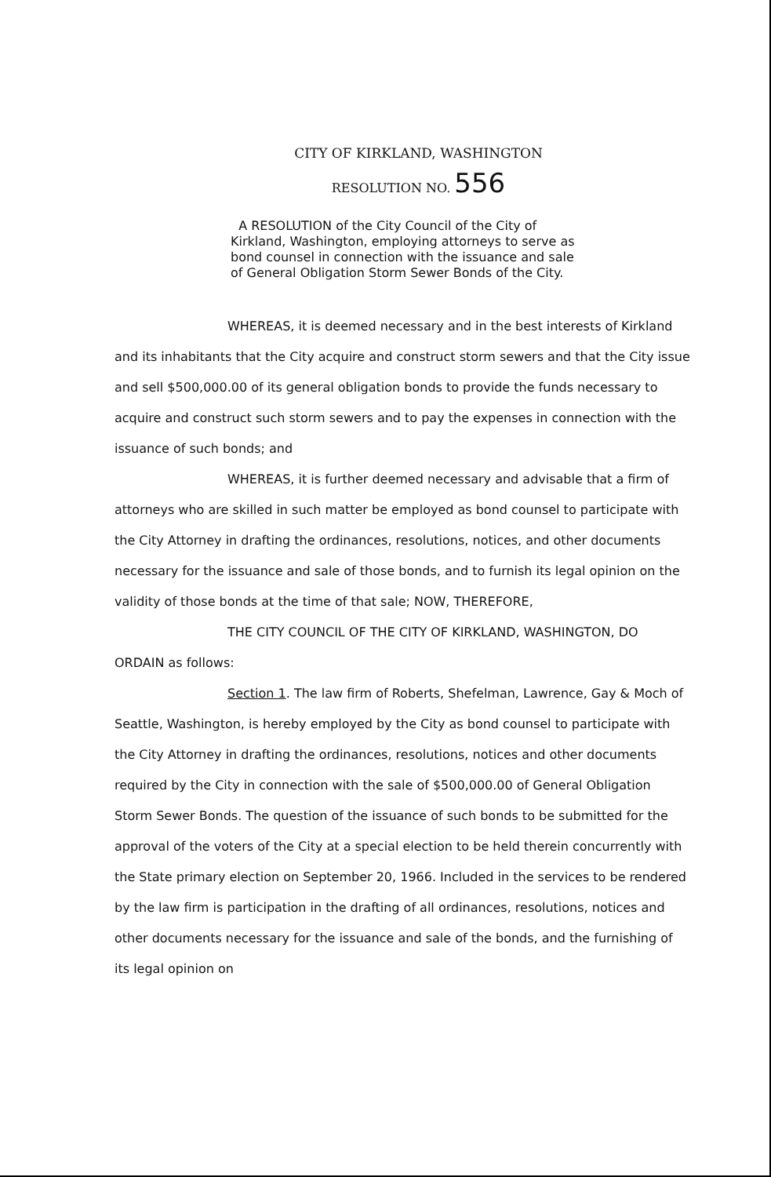CITY OF KIRKLAND, WASHINGTON
RESOLUTION NO. 556
A RESOLUTION of the City Council of the City of Kirkland, Washington, employing attorneys to serve as bond counsel in connection with the issuance and sale of General Obligation Storm Sewer Bonds of the City.
WHEREAS, it is deemed necessary and in the best interests of Kirkland and its inhabitants that the City acquire and construct storm sewers and that the City issue and sell $500,000.00 of its general obligation bonds to provide the funds necessary to acquire and construct such storm sewers and to pay the expenses in connection with the issuance of such bonds; and
WHEREAS, it is further deemed necessary and advisable that a firm of attorneys who are skilled in such matter be employed as bond counsel to participate with the City Attorney in drafting the ordinances, resolutions, notices, and other documents necessary for the issuance and sale of those bonds, and to furnish its legal opinion on the validity of those bonds at the time of that sale; NOW, THEREFORE,
THE CITY COUNCIL OF THE CITY OF KIRKLAND, WASHINGTON, DO ORDAIN as follows:
Section 1. The law firm of Roberts, Shefelman, Lawrence, Gay & Moch of Seattle, Washington, is hereby employed by the City as bond counsel to participate with the City Attorney in drafting the ordinances, resolutions, notices and other documents required by the City in connection with the sale of $500,000.00 of General Obligation Storm Sewer Bonds. The question of the issuance of such bonds to be submitted for the approval of the voters of the City at a special election to be held therein concurrently with the State primary election on September 20, 1966. Included in the services to be rendered by the law firm is participation in the drafting of all ordinances, resolutions, notices and other documents necessary for the issuance and sale of the bonds, and the furnishing of its legal opinion on